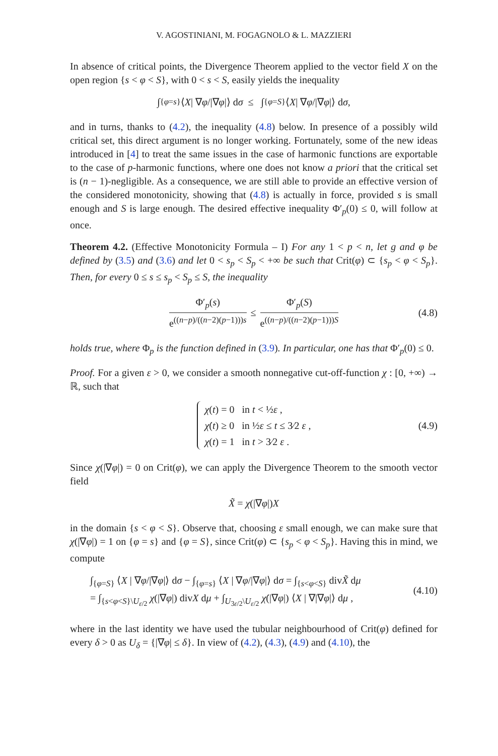V. AGOSTINIANI, M. FOGAGNOLO & L. MAZZIERI
In absence of critical points, the Divergence Theorem applied to the vector field X on the open region {s < φ < S}, with 0 < s < S, easily yields the inequality
∫<sub>{φ=s}</sub> ⟨ X | ∇ φ /|∇ φ |⟩ d σ ≤ ∫<sub>{φ=S}</sub> ⟨ X | ∇ φ /|∇ φ |⟩ d σ ,
and in turns, thanks to (4.2), the inequality (4.8) below. In presence of a possibly wild critical set, this direct argument is no longer working. Fortunately, some of the new ideas introduced in [4] to treat the same issues in the case of harmonic functions are exportable to the case of p-harmonic functions, where one does not know a priori that the critical set is (n − 1)-negligible. As a consequence, we are still able to provide an effective version of the considered monotonicity, showing that (4.8) is actually in force, provided s is small enough and S is large enough. The desired effective inequality Φ′<sub>p</sub>(0) ≤ 0, will follow at once.
Theorem 4.2. (Effective Monotonicity Formula – I) For any 1 < p < n, let g and φ be defined by (3.5) and (3.6) and let 0 < s<sub>p</sub> < S<sub>p</sub> < +∞ be such that Crit(φ) ⊂ {s<sub>p</sub> < φ < S<sub>p</sub>}. Then, for every 0 ≤ s ≤ s<sub>p</sub> < S<sub>p</sub> ≤ S, the inequality
Φ′<sub>p</sub>(s) e<sup>((n−p)/((n−2)(p−1)))s</sup> ≤ Φ′<sub>p</sub>(S) e<sup>((n−p)/((n−2)(p−1)))S</sup> (4.8)
holds true, where Φ<sub>p</sub> is the function defined in (3.9). In particular, one has that Φ′<sub>p</sub>(0) ≤ 0.
Proof. For a given ε > 0, we consider a smooth nonnegative cut-off-function χ : [0, +∞) → ℝ, such that
χ(t) = 0 in t < ½ε ,
χ̇(t) ≥ 0 in ½ε ≤ t ≤ 3⁄2 ε ,
χ(t) = 1 in t > 3⁄2 ε .
(4.9)
Since χ(|∇φ|) = 0 on Crit(φ), we can apply the Divergence Theorem to the smooth vector field
X̃ = χ (|∇ φ |) X
in the domain {s < φ < S}. Observe that, choosing ε small enough, we can make sure that χ(|∇φ|) = 1 on {φ = s} and {φ = S}, since Crit(φ) ⊂ {s<sub>p</sub> < φ < S<sub>p</sub>}. Having this in mind, we compute
∫<sub>{φ=S}</sub> ⟨X | ∇φ/|∇φ|⟩ dσ − ∫<sub>{φ=s}</sub> ⟨X | ∇φ/|∇φ|⟩ dσ = ∫<sub>{s<φ<S}</sub> divX̃ dμ
= ∫<sub>{s<φ<S}\U<sub>ε/2</sub></sub> χ(|∇φ|) divX dμ + ∫<sub>U<sub>3ε/2</sub>\U<sub>ε/2</sub></sub> χ̇(|∇φ|) ⟨X | ∇|∇φ|⟩ dμ ,
(4.10)
where in the last identity we have used the tubular neighbourhood of Crit(φ) defined for every δ > 0 as U<sub>δ</sub> = {|∇φ| ≤ δ}. In view of (4.2), (4.3), (4.9) and (4.10), the